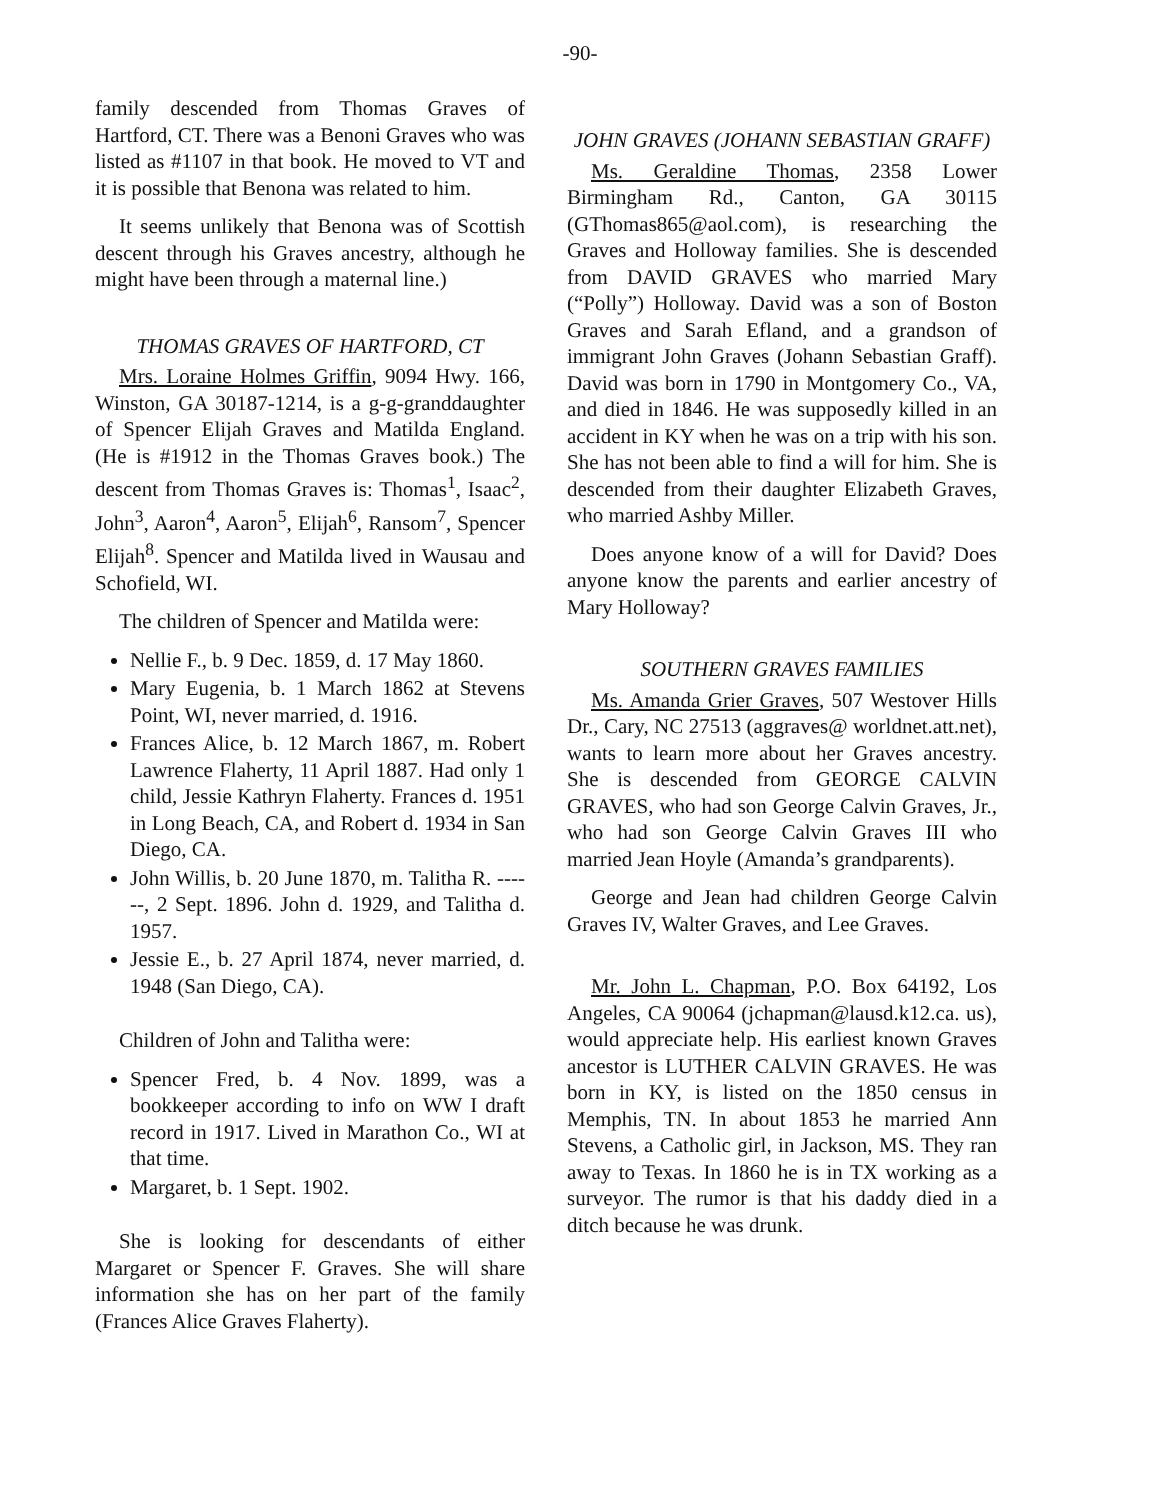-90-
family descended from Thomas Graves of Hartford, CT. There was a Benoni Graves who was listed as #1107 in that book. He moved to VT and it is possible that Benona was related to him.
It seems unlikely that Benona was of Scottish descent through his Graves ancestry, although he might have been through a maternal line.)
THOMAS GRAVES OF HARTFORD, CT
Mrs. Loraine Holmes Griffin, 9094 Hwy. 166, Winston, GA 30187-1214, is a g-g-granddaughter of Spencer Elijah Graves and Matilda England. (He is #1912 in the Thomas Graves book.) The descent from Thomas Graves is: Thomas<sup>1</sup>, Isaac<sup>2</sup>, John<sup>3</sup>, Aaron<sup>4</sup>, Aaron<sup>5</sup>, Elijah<sup>6</sup>, Ransom<sup>7</sup>, Spencer Elijah<sup>8</sup>. Spencer and Matilda lived in Wausau and Schofield, WI.
The children of Spencer and Matilda were:
Nellie F., b. 9 Dec. 1859, d. 17 May 1860.
Mary Eugenia, b. 1 March 1862 at Stevens Point, WI, never married, d. 1916.
Frances Alice, b. 12 March 1867, m. Robert Lawrence Flaherty, 11 April 1887. Had only 1 child, Jessie Kathryn Flaherty. Frances d. 1951 in Long Beach, CA, and Robert d. 1934 in San Diego, CA.
John Willis, b. 20 June 1870, m. Talitha R. ------, 2 Sept. 1896. John d. 1929, and Talitha d. 1957.
Jessie E., b. 27 April 1874, never married, d. 1948 (San Diego, CA).
Children of John and Talitha were:
Spencer Fred, b. 4 Nov. 1899, was a bookkeeper according to info on WW I draft record in 1917. Lived in Marathon Co., WI at that time.
Margaret, b. 1 Sept. 1902.
She is looking for descendants of either Margaret or Spencer F. Graves. She will share information she has on her part of the family (Frances Alice Graves Flaherty).
JOHN GRAVES (JOHANN SEBASTIAN GRAFF)
Ms. Geraldine Thomas, 2358 Lower Birmingham Rd., Canton, GA 30115 (GThomas865@aol.com), is researching the Graves and Holloway families. She is descended from DAVID GRAVES who married Mary (“Polly”) Holloway. David was a son of Boston Graves and Sarah Efland, and a grandson of immigrant John Graves (Johann Sebastian Graff). David was born in 1790 in Montgomery Co., VA, and died in 1846. He was supposedly killed in an accident in KY when he was on a trip with his son. She has not been able to find a will for him. She is descended from their daughter Elizabeth Graves, who married Ashby Miller.
Does anyone know of a will for David? Does anyone know the parents and earlier ancestry of Mary Holloway?
SOUTHERN GRAVES FAMILIES
Ms. Amanda Grier Graves, 507 Westover Hills Dr., Cary, NC 27513 (aggraves@ worldnet.att.net), wants to learn more about her Graves ancestry. She is descended from GEORGE CALVIN GRAVES, who had son George Calvin Graves, Jr., who had son George Calvin Graves III who married Jean Hoyle (Amanda’s grandparents).
George and Jean had children George Calvin Graves IV, Walter Graves, and Lee Graves.
Mr. John L. Chapman, P.O. Box 64192, Los Angeles, CA 90064 (jchapman@lausd.k12.ca. us), would appreciate help. His earliest known Graves ancestor is LUTHER CALVIN GRAVES. He was born in KY, is listed on the 1850 census in Memphis, TN. In about 1853 he married Ann Stevens, a Catholic girl, in Jackson, MS. They ran away to Texas. In 1860 he is in TX working as a surveyor. The rumor is that his daddy died in a ditch because he was drunk.